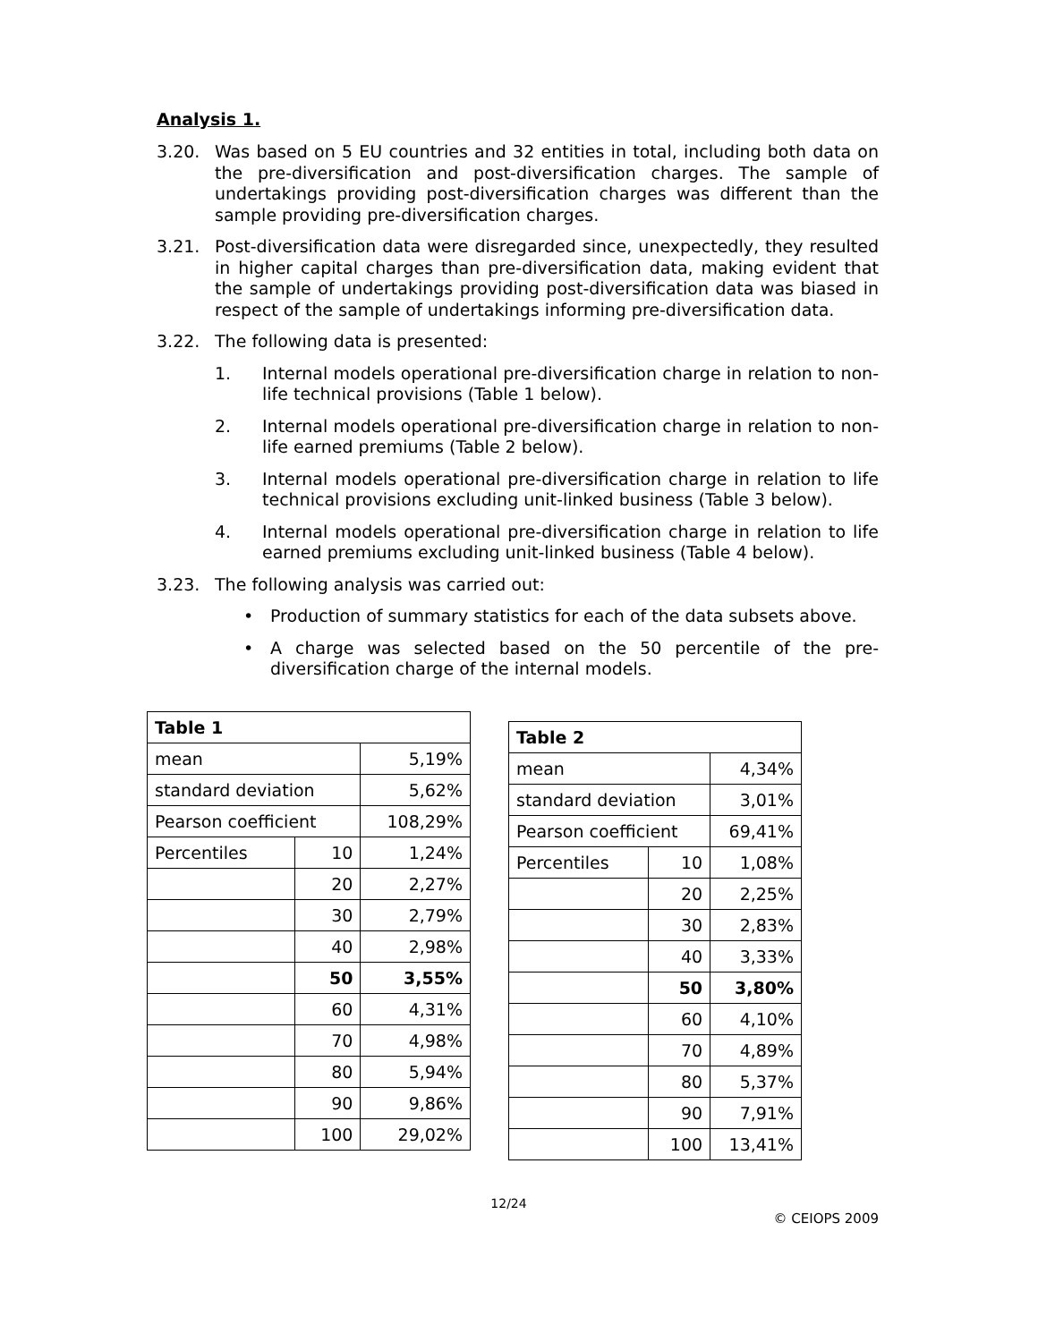Analysis 1.
3.20. Was based on 5 EU countries and 32 entities in total, including both data on the pre-diversification and post-diversification charges. The sample of undertakings providing post-diversification charges was different than the sample providing pre-diversification charges.
3.21. Post-diversification data were disregarded since, unexpectedly, they resulted in higher capital charges than pre-diversification data, making evident that the sample of undertakings providing post-diversification data was biased in respect of the sample of undertakings informing pre-diversification data.
3.22. The following data is presented:
1. Internal models operational pre-diversification charge in relation to non-life technical provisions (Table 1 below).
2. Internal models operational pre-diversification charge in relation to non-life earned premiums (Table 2 below).
3. Internal models operational pre-diversification charge in relation to life technical provisions excluding unit-linked business (Table 3 below).
4. Internal models operational pre-diversification charge in relation to life earned premiums excluding unit-linked business (Table 4 below).
3.23. The following analysis was carried out:
• Production of summary statistics for each of the data subsets above.
• A charge was selected based on the 50 percentile of the pre-diversification charge of the internal models.
| Table 1 | | |
| mean | | 5,19% |
| standard deviation | | 5,62% |
| Pearson coefficient | | 108,29% |
| Percentiles | 10 | 1,24% |
| | 20 | 2,27% |
| | 30 | 2,79% |
| | 40 | 2,98% |
| | 50 | 3,55% |
| | 60 | 4,31% |
| | 70 | 4,98% |
| | 80 | 5,94% |
| | 90 | 9,86% |
| | 100 | 29,02% |
| Table 2 | | |
| mean | | 4,34% |
| standard deviation | | 3,01% |
| Pearson coefficient | | 69,41% |
| Percentiles | 10 | 1,08% |
| | 20 | 2,25% |
| | 30 | 2,83% |
| | 40 | 3,33% |
| | 50 | 3,80% |
| | 60 | 4,10% |
| | 70 | 4,89% |
| | 80 | 5,37% |
| | 90 | 7,91% |
| | 100 | 13,41% |
12/24
© CEIOPS 2009